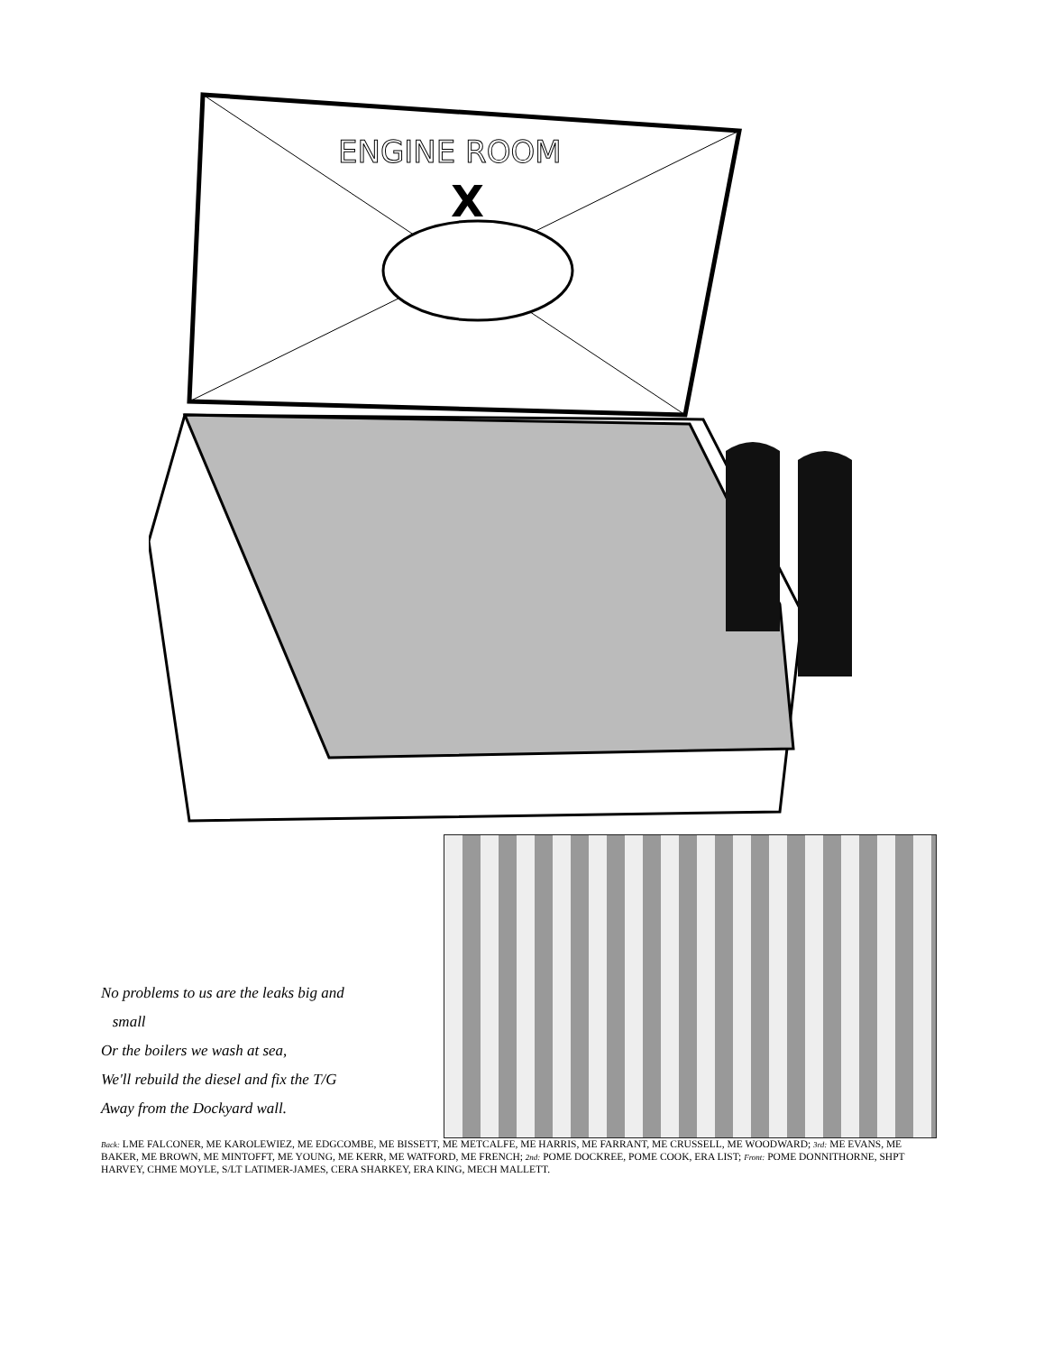ENGINE ROOM
X
No problems to us are the leaks big and
small
Or the boilers we wash at sea,
We'll rebuild the diesel and fix the T/G
Away from the Dockyard wall.
Back: LME FALCONER, ME KAROLEWIEZ, ME EDGCOMBE, ME BISSETT, ME METCALFE, ME HARRIS, ME FARRANT, ME CRUSSELL, ME WOODWARD; 3rd: ME EVANS, ME BAKER, ME BROWN, ME MINTOFFT, ME YOUNG, ME KERR, ME WATFORD, ME FRENCH; 2nd: POME DOCKREE, POME COOK, ERA LIST; Front: POME DONNITHORNE, SHPT HARVEY, CHME MOYLE, S/LT LATIMER-JAMES, CERA SHARKEY, ERA KING, MECH MALLETT.